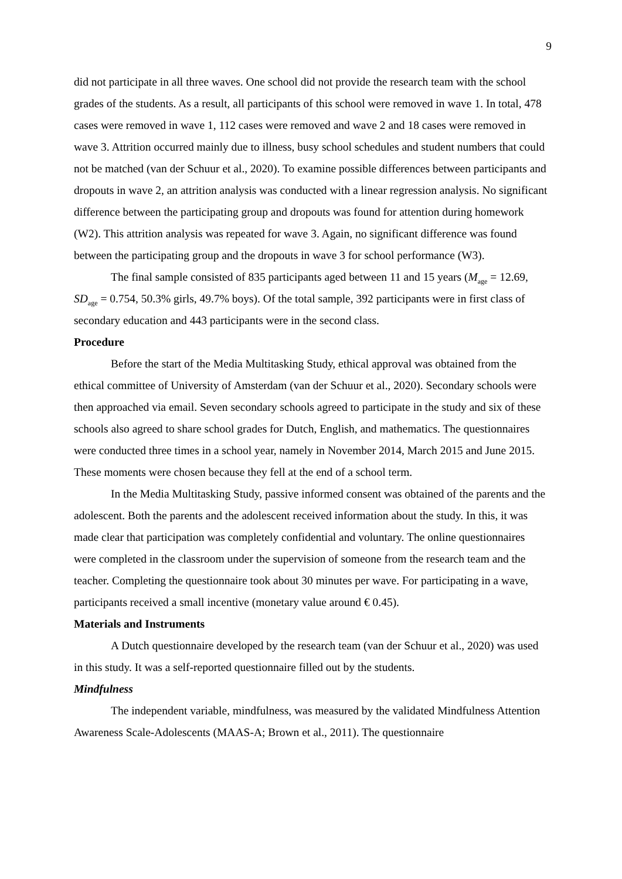9
did not participate in all three waves. One school did not provide the research team with the school grades of the students. As a result, all participants of this school were removed in wave 1. In total, 478 cases were removed in wave 1, 112 cases were removed and wave 2 and 18 cases were removed in wave 3. Attrition occurred mainly due to illness, busy school schedules and student numbers that could not be matched (van der Schuur et al., 2020). To examine possible differences between participants and dropouts in wave 2, an attrition analysis was conducted with a linear regression analysis. No significant difference between the participating group and dropouts was found for attention during homework (W2). This attrition analysis was repeated for wave 3. Again, no significant difference was found between the participating group and the dropouts in wave 3 for school performance (W3).
The final sample consisted of 835 participants aged between 11 and 15 years (M<sub>age</sub> = 12.69, SD<sub>age</sub> = 0.754, 50.3% girls, 49.7% boys). Of the total sample, 392 participants were in first class of secondary education and 443 participants were in the second class.
Procedure
Before the start of the Media Multitasking Study, ethical approval was obtained from the ethical committee of University of Amsterdam (van der Schuur et al., 2020). Secondary schools were then approached via email. Seven secondary schools agreed to participate in the study and six of these schools also agreed to share school grades for Dutch, English, and mathematics. The questionnaires were conducted three times in a school year, namely in November 2014, March 2015 and June 2015. These moments were chosen because they fell at the end of a school term.
In the Media Multitasking Study, passive informed consent was obtained of the parents and the adolescent. Both the parents and the adolescent received information about the study. In this, it was made clear that participation was completely confidential and voluntary. The online questionnaires were completed in the classroom under the supervision of someone from the research team and the teacher. Completing the questionnaire took about 30 minutes per wave. For participating in a wave, participants received a small incentive (monetary value around € 0.45).
Materials and Instruments
A Dutch questionnaire developed by the research team (van der Schuur et al., 2020) was used in this study. It was a self-reported questionnaire filled out by the students.
Mindfulness
The independent variable, mindfulness, was measured by the validated Mindfulness Attention Awareness Scale-Adolescents (MAAS-A; Brown et al., 2011). The questionnaire